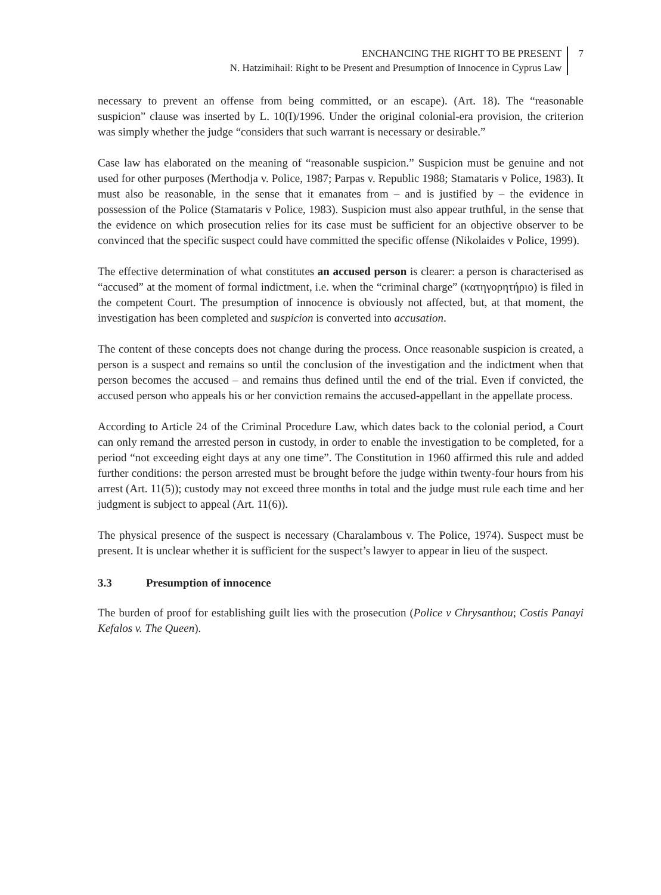ENCHANCING THE RIGHT TO BE PRESENT
N. Hatzimihail: Right to be Present and Presumption of Innocence in Cyprus Law
7
necessary to prevent an offense from being committed, or an escape). (Art. 18). The “reasonable suspicion” clause was inserted by L. 10(I)/1996. Under the original colonial-era provision, the criterion was simply whether the judge “considers that such warrant is necessary or desirable.”
Case law has elaborated on the meaning of “reasonable suspicion.” Suspicion must be genuine and not used for other purposes (Merthodja v. Police, 1987; Parpas v. Republic 1988; Stamataris v Police, 1983). It must also be reasonable, in the sense that it emanates from – and is justified by – the evidence in possession of the Police (Stamataris v Police, 1983). Suspicion must also appear truthful, in the sense that the evidence on which prosecution relies for its case must be sufficient for an objective observer to be convinced that the specific suspect could have committed the specific offense (Nikolaides v Police, 1999).
The effective determination of what constitutes an accused person is clearer: a person is characterised as “accused” at the moment of formal indictment, i.e. when the “criminal charge” (κατηγορητήριο) is filed in the competent Court. The presumption of innocence is obviously not affected, but, at that moment, the investigation has been completed and suspicion is converted into accusation.
The content of these concepts does not change during the process. Once reasonable suspicion is created, a person is a suspect and remains so until the conclusion of the investigation and the indictment when that person becomes the accused – and remains thus defined until the end of the trial. Even if convicted, the accused person who appeals his or her conviction remains the accused-appellant in the appellate process.
According to Article 24 of the Criminal Procedure Law, which dates back to the colonial period, a Court can only remand the arrested person in custody, in order to enable the investigation to be completed, for a period “not exceeding eight days at any one time”. The Constitution in 1960 affirmed this rule and added further conditions: the person arrested must be brought before the judge within twenty-four hours from his arrest (Art. 11(5)); custody may not exceed three months in total and the judge must rule each time and her judgment is subject to appeal (Art. 11(6)).
The physical presence of the suspect is necessary (Charalambous v. The Police, 1974). Suspect must be present. It is unclear whether it is sufficient for the suspect’s lawyer to appear in lieu of the suspect.
3.3 Presumption of innocence
The burden of proof for establishing guilt lies with the prosecution (Police v Chrysanthou; Costis Panayi Kefalos v. The Queen).